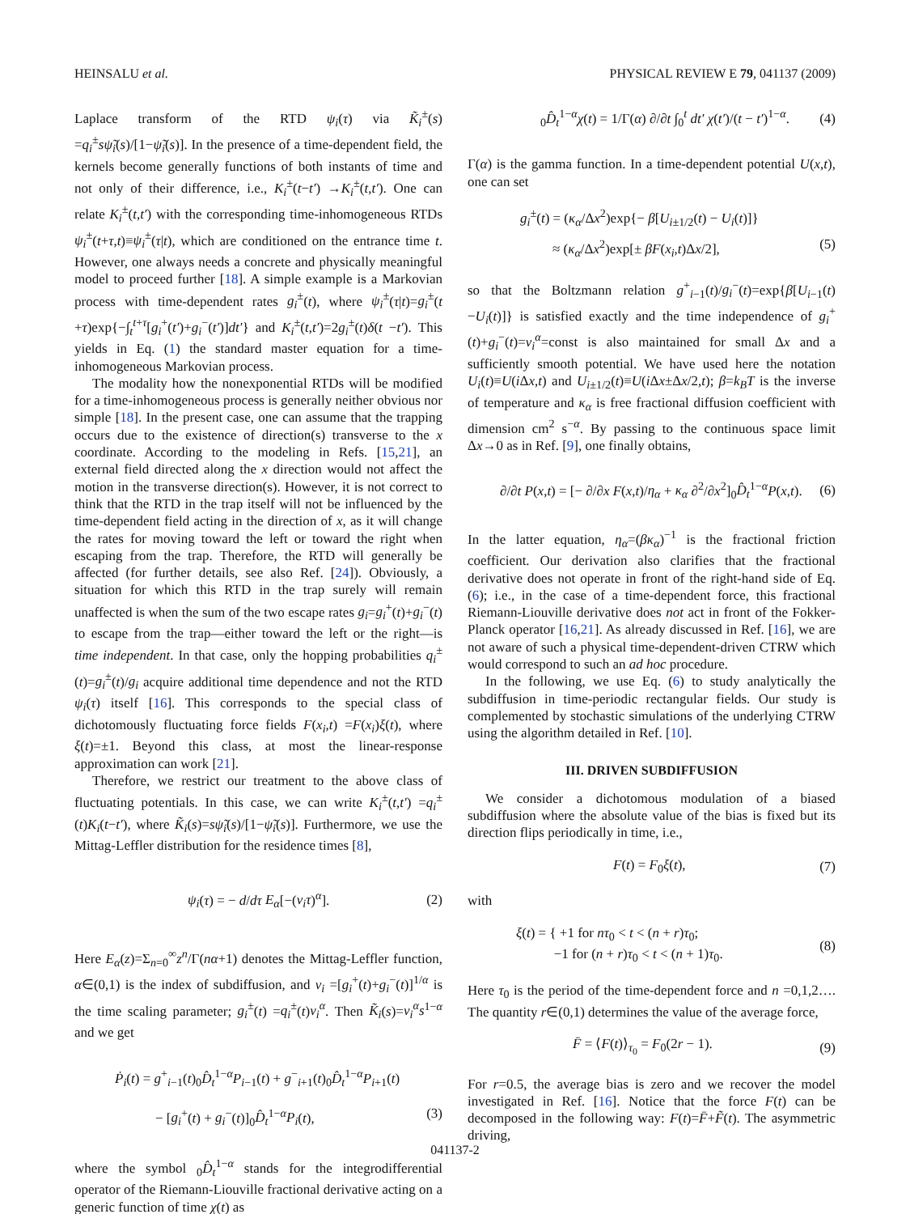HEINSALU et al. PHYSICAL REVIEW E 79, 041137 (2009)
Laplace transform of the RTD ψ<sub>i</sub>(τ) via K̃<sub>i</sub><sup>±</sup>(s) =q<sub>i</sub><sup>±</sup>sψ̃<sub>i</sub>(s)/[1−ψ̃<sub>i</sub>(s)]. In the presence of a time-dependent field, the kernels become generally functions of both instants of time and not only of their difference, i.e., K<sub>i</sub><sup>±</sup>(t−t′) →K<sub>i</sub><sup>±</sup>(t,t′). One can relate K<sub>i</sub><sup>±</sup>(t,t′) with the corresponding time-inhomogeneous RTDs ψ<sub>i</sub><sup>±</sup>(t+τ,t)≡ψ<sub>i</sub><sup>±</sup>(τ|t), which are conditioned on the entrance time t. However, one always needs a concrete and physically meaningful model to proceed further [18]. A simple example is a Markovian process with time-dependent rates g<sub>i</sub><sup>±</sup>(t), where ψ<sub>i</sub><sup>±</sup>(τ|t)=g<sub>i</sub><sup>±</sup>(t +τ)exp{−∫<sub>t</sub><sup>t+τ</sup>[g<sub>i</sub><sup>+</sup>(t′)+g<sub>i</sub><sup>−</sup>(t′)]dt′} and K<sub>i</sub><sup>±</sup>(t,t′)=2g<sub>i</sub><sup>±</sup>(t)δ(t −t′). This yields in Eq. (1) the standard master equation for a time-inhomogeneous Markovian process.
The modality how the nonexponential RTDs will be modified for a time-inhomogeneous process is generally neither obvious nor simple [18]. In the present case, one can assume that the trapping occurs due to the existence of direction(s) transverse to the x coordinate. According to the modeling in Refs. [15,21], an external field directed along the x direction would not affect the motion in the transverse direction(s). However, it is not correct to think that the RTD in the trap itself will not be influenced by the time-dependent field acting in the direction of x, as it will change the rates for moving toward the left or toward the right when escaping from the trap. Therefore, the RTD will generally be affected (for further details, see also Ref. [24]). Obviously, a situation for which this RTD in the trap surely will remain unaffected is when the sum of the two escape rates g<sub>i</sub>=g<sub>i</sub><sup>+</sup>(t)+g<sub>i</sub><sup>−</sup>(t) to escape from the trap—either toward the left or the right—is time independent. In that case, only the hopping probabilities q<sub>i</sub><sup>±</sup>(t)=g<sub>i</sub><sup>±</sup>(t)/g<sub>i</sub> acquire additional time dependence and not the RTD ψ<sub>i</sub>(τ) itself [16]. This corresponds to the special class of dichotomously fluctuating force fields F(x<sub>i</sub>,t) =F(x<sub>i</sub>)ξ(t), where ξ(t)=±1. Beyond this class, at most the linear-response approximation can work [21].
Therefore, we restrict our treatment to the above class of fluctuating potentials. In this case, we can write K<sub>i</sub><sup>±</sup>(t,t′) =q<sub>i</sub><sup>±</sup>(t)K<sub>i</sub>(t−t′), where K̃<sub>i</sub>(s)=sψ̃<sub>i</sub>(s)/[1−ψ̃<sub>i</sub>(s)]. Furthermore, we use the Mittag-Leffler distribution for the residence times [8],
ψ<sub>i</sub>(τ) = − d/dτ E<sub>α</sub>[−(ν<sub>i</sub>τ)<sup>α</sup>]. (2)
Here E<sub>α</sub>(z)=Σ<sub>n=0</sub><sup>∞</sup>z<sup>n</sup>/Γ(nα+1) denotes the Mittag-Leffler function, α∈(0,1) is the index of subdiffusion, and ν<sub>i</sub> =[g<sub>i</sub><sup>+</sup>(t)+g<sub>i</sub><sup>−</sup>(t)]<sup>1/α</sup> is the time scaling parameter; g<sub>i</sub><sup>±</sup>(t) =q<sub>i</sub><sup>±</sup>(t)ν<sub>i</sub><sup>α</sup>. Then K̃<sub>i</sub>(s)=ν<sub>i</sub><sup>α</sup>s<sup>1−α</sup> and we get
Ṗ<sub>i</sub>(t) = g<sup>+</sup><sub>i−1</sub>(t)<sub>0</sub>D̂<sub>t</sub><sup>1−α</sup>P<sub>i−1</sub>(t) + g<sup>−</sup><sub>i+1</sub>(t)<sub>0</sub>D̂<sub>t</sub><sup>1−α</sup>P<sub>i+1</sub>(t)
− [g<sub>i</sub><sup>+</sup>(t) + g<sub>i</sub><sup>−</sup>(t)]<sub>0</sub>D̂<sub>t</sub><sup>1−α</sup>P<sub>i</sub>(t), (3)
where the symbol <sub>0</sub>D̂<sub>t</sub><sup>1−α</sup> stands for the integrodifferential operator of the Riemann-Liouville fractional derivative acting on a generic function of time χ(t) as
<sub>0</sub>D̂<sub>t</sub><sup>1−α</sup>χ(t) = 1/Γ(α) ∂/∂t ∫<sub>0</sub><sup>t</sup> dt′ χ(t′)/(t − t′)<sup>1−α</sup>. (4)
Γ(α) is the gamma function. In a time-dependent potential U(x,t), one can set
g<sub>i</sub><sup>±</sup>(t) = (κ<sub>α</sub>/Δx<sup>2</sup>)exp{− β[U<sub>i±1/2</sub>(t) − U<sub>i</sub>(t)]}
≈ (κ<sub>α</sub>/Δx<sup>2</sup>)exp[± βF(x<sub>i</sub>,t)Δx/2], (5)
so that the Boltzmann relation g<sup>+</sup><sub>i−1</sub>(t)/g<sub>i</sub><sup>−</sup>(t)=exp{β[U<sub>i−1</sub>(t) −U<sub>i</sub>(t)]} is satisfied exactly and the time independence of g<sub>i</sub><sup>+</sup>(t)+g<sub>i</sub><sup>−</sup>(t)=ν<sub>i</sub><sup>α</sup>=const is also maintained for small Δx and a sufficiently smooth potential. We have used here the notation U<sub>i</sub>(t)≡U(i Δx,t) and U<sub>i±1/2</sub>(t)≡U(i Δx±Δx/2,t); β=k<sub>B</sub>T is the inverse of temperature and κ<sub>α</sub> is free fractional diffusion coefficient with dimension cm<sup>2</sup> s<sup>−α</sup>. By passing to the continuous space limit Δx→0 as in Ref. [9], one finally obtains,
∂/∂t P(x,t) = [− ∂/∂x F(x,t)/η<sub>α</sub> + κ<sub>α</sub> ∂<sup>2</sup>/∂x<sup>2</sup>]<sub>0</sub>D̂<sub>t</sub><sup>1−α</sup>P(x,t). (6)
In the latter equation, η<sub>α</sub>=(βκ<sub>α</sub>)<sup>−1</sup> is the fractional friction coefficient. Our derivation also clarifies that the fractional derivative does not operate in front of the right-hand side of Eq. (6); i.e., in the case of a time-dependent force, this fractional Riemann-Liouville derivative does not act in front of the Fokker-Planck operator [16,21]. As already discussed in Ref. [16], we are not aware of such a physical time-dependent-driven CTRW which would correspond to such an ad hoc procedure.
In the following, we use Eq. (6) to study analytically the subdiffusion in time-periodic rectangular fields. Our study is complemented by stochastic simulations of the underlying CTRW using the algorithm detailed in Ref. [10].
III. DRIVEN SUBDIFFUSION
We consider a dichotomous modulation of a biased subdiffusion where the absolute value of the bias is fixed but its direction flips periodically in time, i.e.,
F(t) = F<sub>0</sub>ξ(t), (7)
with
ξ(t) = { +1 for nτ<sub>0</sub> < t < (n + r)τ<sub>0</sub>;
−1 for (n + r)τ<sub>0</sub> < t < (n + 1)τ<sub>0</sub>. (8)
Here τ<sub>0</sub> is the period of the time-dependent force and n =0,1,2…. The quantity r∈(0,1) determines the value of the average force,
F̄ = ⟨F(t)⟩<sub>τ<sub>0</sub></sub> = F<sub>0</sub>(2r − 1). (9)
For r=0.5, the average bias is zero and we recover the model investigated in Ref. [16]. Notice that the force F(t) can be decomposed in the following way: F(t)=F̄+F̃(t). The asymmetric driving,
041137-2